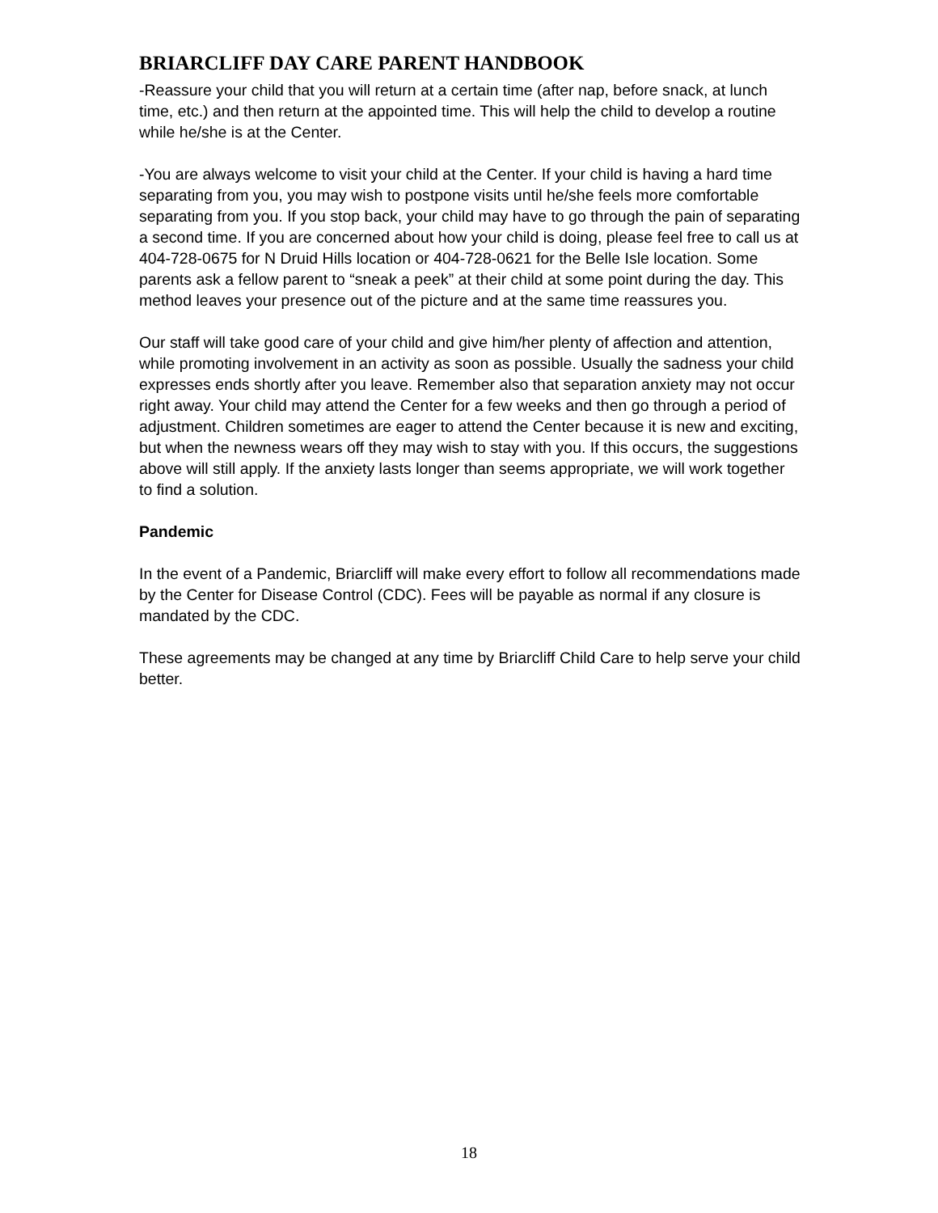BRIARCLIFF DAY CARE PARENT HANDBOOK
-Reassure your child that you will return at a certain time (after nap, before snack, at lunch time, etc.) and then return at the appointed time. This will help the child to develop a routine while he/she is at the Center.
-You are always welcome to visit your child at the Center. If your child is having a hard time separating from you, you may wish to postpone visits until he/she feels more comfortable separating from you. If you stop back, your child may have to go through the pain of separating a second time. If you are concerned about how your child is doing, please feel free to call us at 404-728-0675 for N Druid Hills location or 404-728-0621 for the Belle Isle location. Some parents ask a fellow parent to “sneak a peek” at their child at some point during the day. This method leaves your presence out of the picture and at the same time reassures you.
Our staff will take good care of your child and give him/her plenty of affection and attention, while promoting involvement in an activity as soon as possible. Usually the sadness your child expresses ends shortly after you leave. Remember also that separation anxiety may not occur right away. Your child may attend the Center for a few weeks and then go through a period of adjustment. Children sometimes are eager to attend the Center because it is new and exciting, but when the newness wears off they may wish to stay with you. If this occurs, the suggestions above will still apply. If the anxiety lasts longer than seems appropriate, we will work together to find a solution.
Pandemic
In the event of a Pandemic, Briarcliff will make every effort to follow all recommendations made by the Center for Disease Control (CDC). Fees will be payable as normal if any closure is mandated by the CDC.
These agreements may be changed at any time by Briarcliff Child Care to help serve your child better.
18